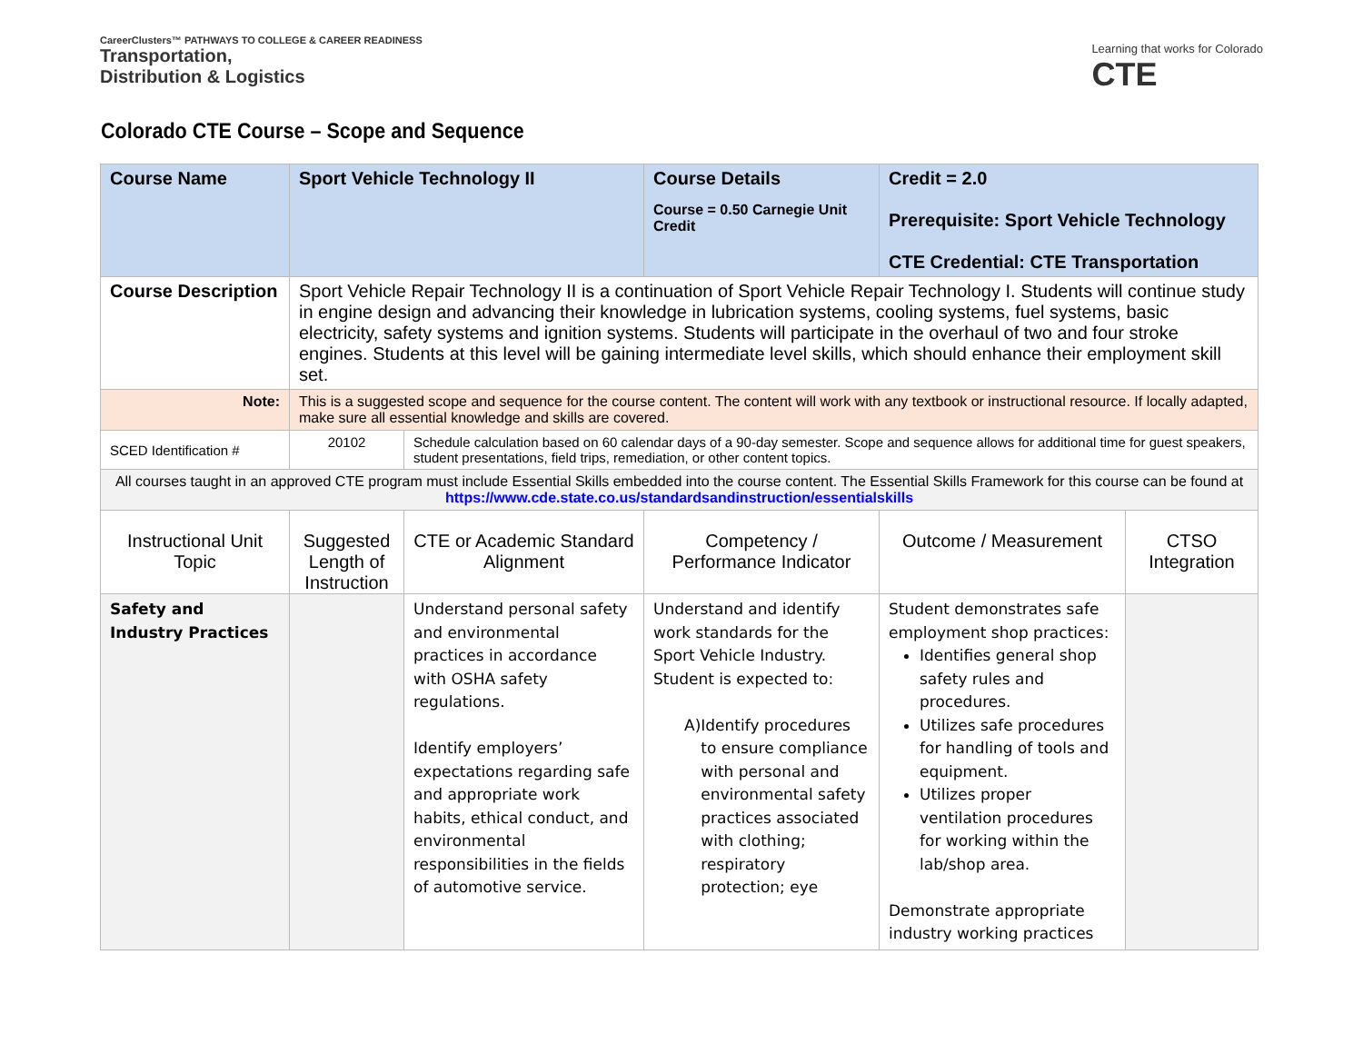CareerClusters™ PATHWAYS TO COLLEGE & CAREER READINESS
Transportation,
Distribution & Logistics
Learning that works for Colorado
CTE
Colorado CTE Course – Scope and Sequence
| Course Name | Sport Vehicle Technology II | | Course Details Course = 0.50 Carnegie Unit Credit | Credit = 2.0 Prerequisite: Sport Vehicle Technology CTE Credential: CTE Transportation | |
| Course Description | Sport Vehicle Repair Technology II is a continuation of Sport Vehicle Repair Technology I. Students will continue study in engine design and advancing their knowledge in lubrication systems, cooling systems, fuel systems, basic electricity, safety systems and ignition systems. Students will participate in the overhaul of two and four stroke engines. Students at this level will be gaining intermediate level skills, which should enhance their employment skill set. | | | | |
| Note: | This is a suggested scope and sequence for the course content. The content will work with any textbook or instructional resource. If locally adapted, make sure all essential knowledge and skills are covered. | | | | |
| SCED Identification # | 20102 | Schedule calculation based on 60 calendar days of a 90-day semester. Scope and sequence allows for additional time for guest speakers, student presentations, field trips, remediation, or other content topics. | | | |
| All courses taught in an approved CTE program must include Essential Skills embedded into the course content. The Essential Skills Framework for this course can be found at https://www.cde.state.co.us/standardsandinstruction/essentialskills | | | | | |
| Instructional Unit Topic | Suggested Length of Instruction | CTE or Academic Standard Alignment | Competency / Performance Indicator | Outcome / Measurement | CTSO Integration |
| Safety and Industry Practices | | Understand personal safety and environmental practices in accordance with OSHA safety regulations. Identify employers’ expectations regarding safe and appropriate work habits, ethical conduct, and environmental responsibilities in the fields of automotive service. | Understand and identify work standards for the Sport Vehicle Industry. Student is expected to: A) Identify procedures to ensure compliance with personal and environmental safety practices associated with clothing; respiratory protection; eye | Student demonstrates safe employment shop practices: Identifies general shop safety rules and procedures. Utilizes safe procedures for handling of tools and equipment. Utilizes proper ventilation procedures for working within the lab/shop area. Demonstrate appropriate industry working practices | |